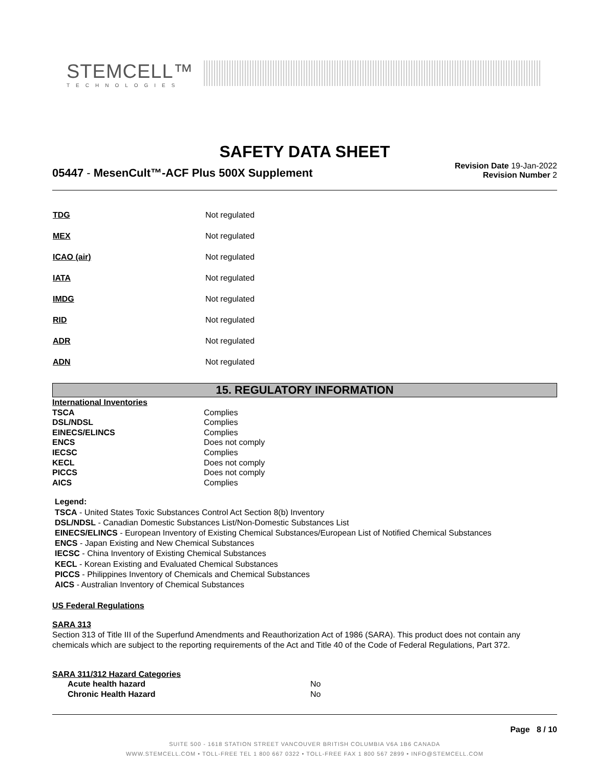STEMCELL™
TECHNOLOGIES
SAFETY DATA SHEET
05447 - MesenCult™-ACF Plus 500X Supplement
Revision Date 19-Jan-2022
Revision Number 2
| TDG | Not regulated |
| MEX | Not regulated |
| ICAO (air) | Not regulated |
| IATA | Not regulated |
| IMDG | Not regulated |
| RID | Not regulated |
| ADR | Not regulated |
| ADN | Not regulated |
15. REGULATORY INFORMATION
| International Inventories | |
| TSCA | Complies |
| DSL/NDSL | Complies |
| EINECS/ELINCS | Complies |
| ENCS | Does not comply |
| IECSC | Complies |
| KECL | Does not comply |
| PICCS | Does not comply |
| AICS | Complies |
Legend:
TSCA - United States Toxic Substances Control Act Section 8(b) Inventory
DSL/NDSL - Canadian Domestic Substances List/Non-Domestic Substances List
EINECS/ELINCS - European Inventory of Existing Chemical Substances/European List of Notified Chemical Substances
ENCS - Japan Existing and New Chemical Substances
IECSC - China Inventory of Existing Chemical Substances
KECL - Korean Existing and Evaluated Chemical Substances
PICCS - Philippines Inventory of Chemicals and Chemical Substances
AICS - Australian Inventory of Chemical Substances
US Federal Regulations
SARA 313
Section 313 of Title III of the Superfund Amendments and Reauthorization Act of 1986 (SARA). This product does not contain any chemicals which are subject to the reporting requirements of the Act and Title 40 of the Code of Federal Regulations, Part 372.
SARA 311/312 Hazard Categories
| Acute health hazard | No |
| Chronic Health Hazard | No |
Page 8 / 10
SUITE 500 - 1618 STATION STREET VANCOUVER BRITISH COLUMBIA V6A 1B6 CANADA
WWW.STEMCELL.COM • TOLL-FREE TEL 1 800 667 0322 • TOLL-FREE FAX 1 800 567 2899 • INFO@STEMCELL.COM